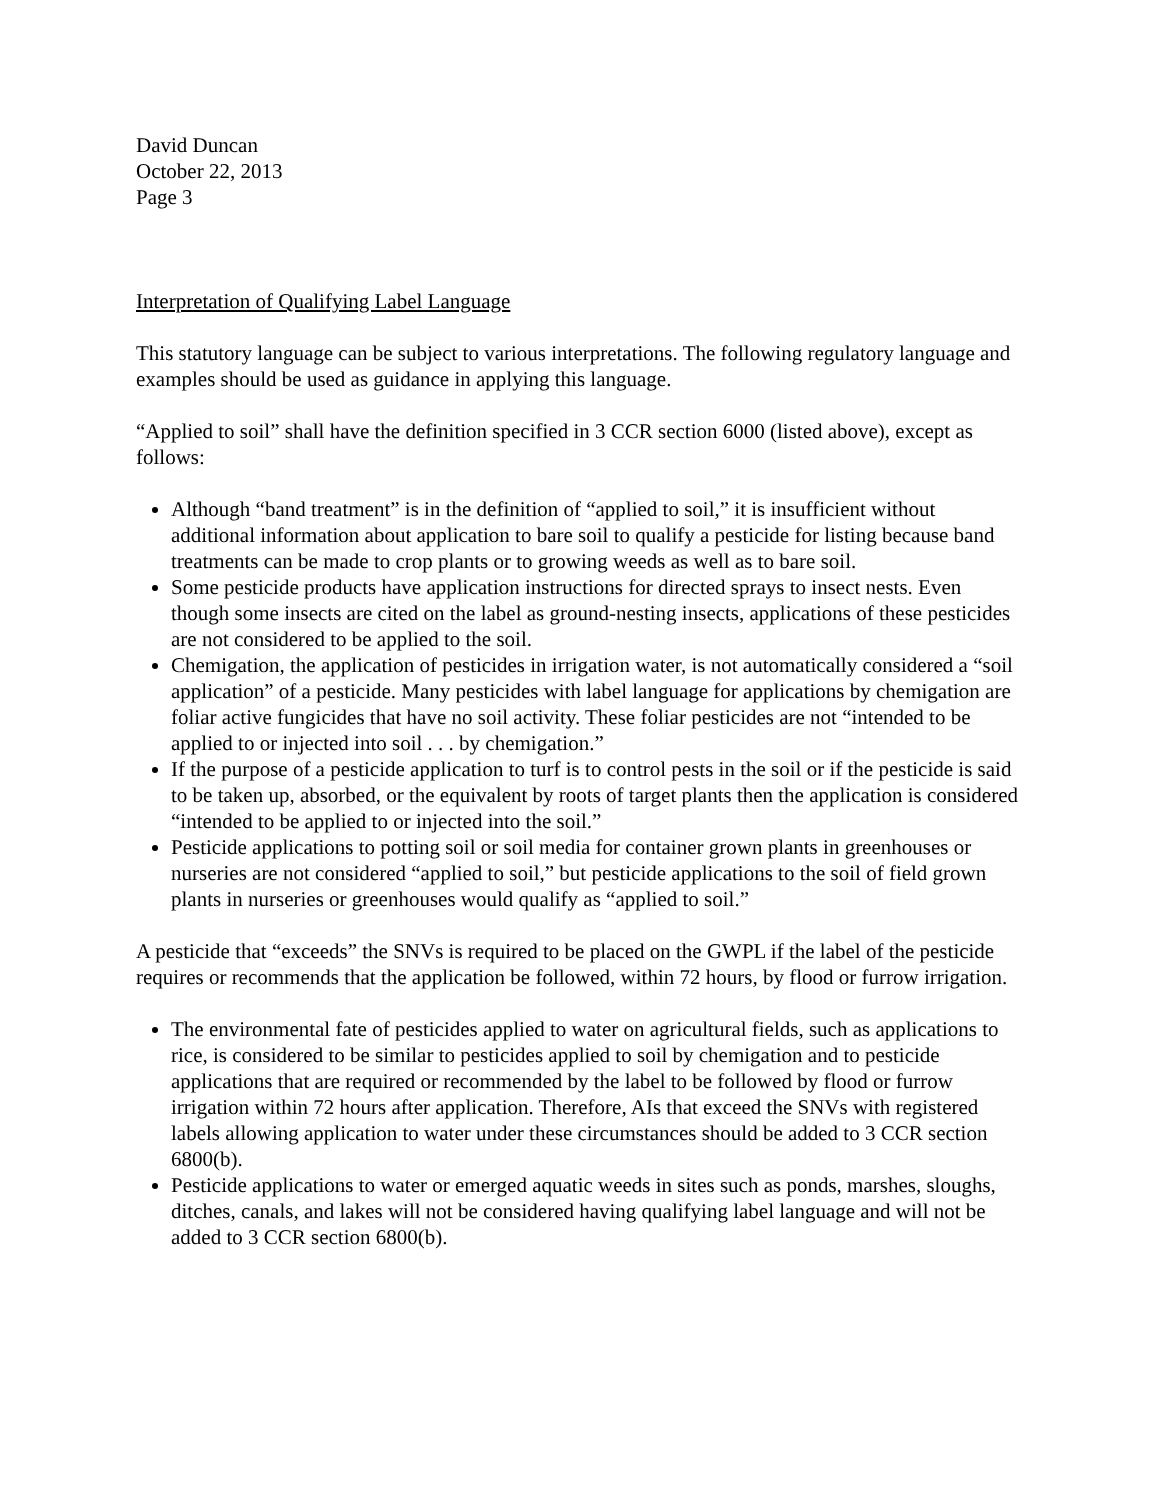David Duncan
October 22, 2013
Page 3
Interpretation of Qualifying Label Language
This statutory language can be subject to various interpretations. The following regulatory language and examples should be used as guidance in applying this language.
“Applied to soil” shall have the definition specified in 3 CCR section 6000 (listed above), except as follows:
Although “band treatment” is in the definition of “applied to soil,” it is insufficient without additional information about application to bare soil to qualify a pesticide for listing because band treatments can be made to crop plants or to growing weeds as well as to bare soil.
Some pesticide products have application instructions for directed sprays to insect nests. Even though some insects are cited on the label as ground-nesting insects, applications of these pesticides are not considered to be applied to the soil.
Chemigation, the application of pesticides in irrigation water, is not automatically considered a “soil application” of a pesticide. Many pesticides with label language for applications by chemigation are foliar active fungicides that have no soil activity. These foliar pesticides are not “intended to be applied to or injected into soil . . . by chemigation.”
If the purpose of a pesticide application to turf is to control pests in the soil or if the pesticide is said to be taken up, absorbed, or the equivalent by roots of target plants then the application is considered “intended to be applied to or injected into the soil.”
Pesticide applications to potting soil or soil media for container grown plants in greenhouses or nurseries are not considered “applied to soil,” but pesticide applications to the soil of field grown plants in nurseries or greenhouses would qualify as “applied to soil.”
A pesticide that “exceeds” the SNVs is required to be placed on the GWPL if the label of the pesticide requires or recommends that the application be followed, within 72 hours, by flood or furrow irrigation.
The environmental fate of pesticides applied to water on agricultural fields, such as applications to rice, is considered to be similar to pesticides applied to soil by chemigation and to pesticide applications that are required or recommended by the label to be followed by flood or furrow irrigation within 72 hours after application. Therefore, AIs that exceed the SNVs with registered labels allowing application to water under these circumstances should be added to 3 CCR section 6800(b).
Pesticide applications to water or emerged aquatic weeds in sites such as ponds, marshes, sloughs, ditches, canals, and lakes will not be considered having qualifying label language and will not be added to 3 CCR section 6800(b).